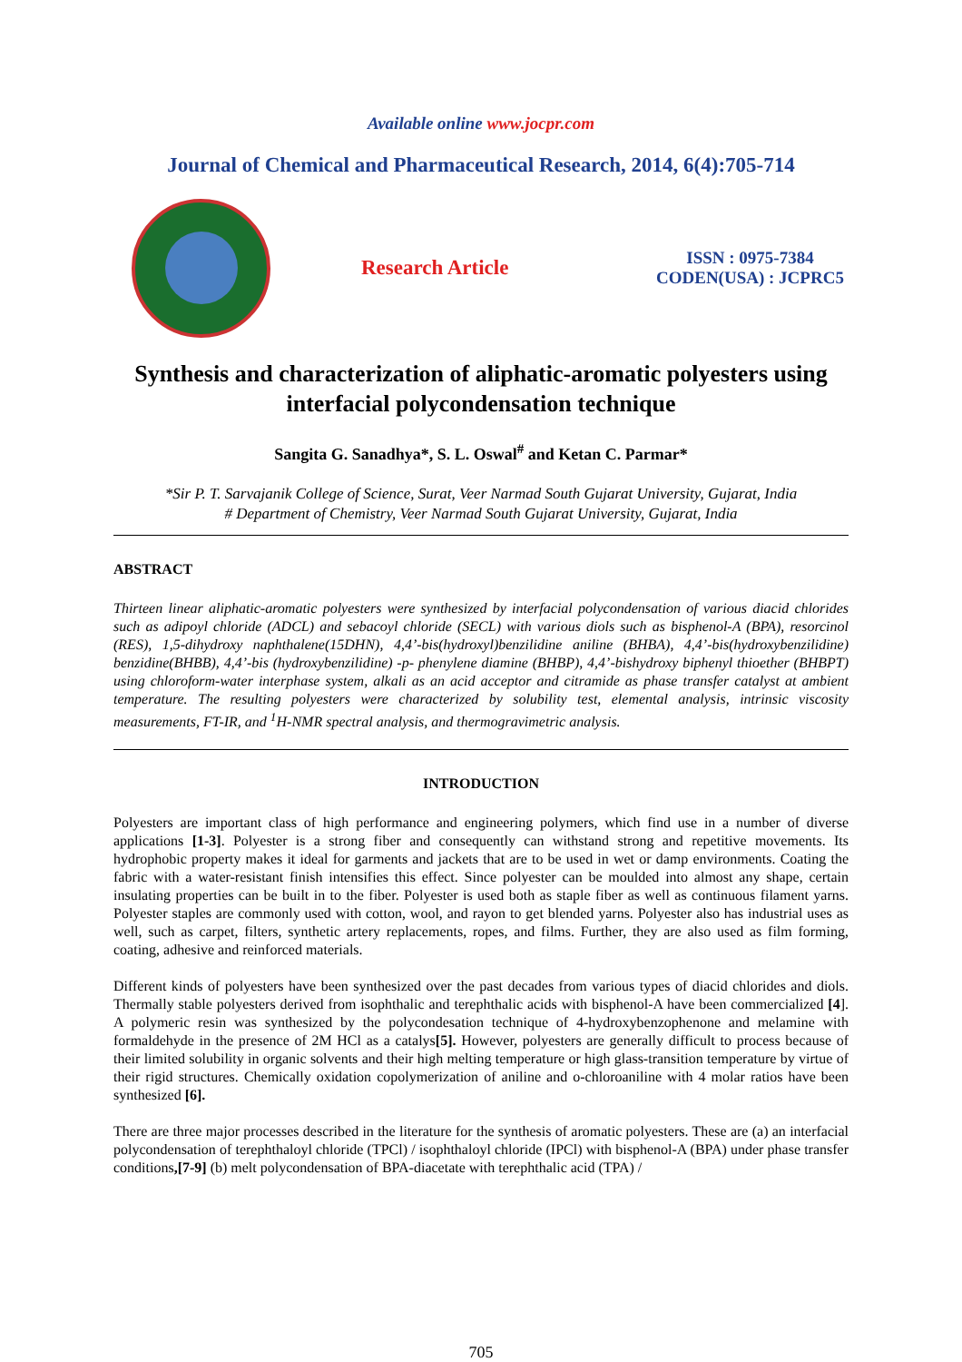Available online www.jocpr.com
Journal of Chemical and Pharmaceutical Research, 2014, 6(4):705-714
Research Article
ISSN : 0975-7384
CODEN(USA) : JCPRC5
Synthesis and characterization of aliphatic-aromatic polyesters using interfacial polycondensation technique
Sangita G. Sanadhya*, S. L. Oswal<sup>#</sup> and Ketan C. Parmar*
*Sir P. T. Sarvajanik College of Science, Surat, Veer Narmad South Gujarat University, Gujarat, India
# Department of Chemistry, Veer Narmad South Gujarat University, Gujarat, India
ABSTRACT
Thirteen linear aliphatic-aromatic polyesters were synthesized by interfacial polycondensation of various diacid chlorides such as adipoyl chloride (ADCL) and sebacoyl chloride (SECL) with various diols such as bisphenol-A (BPA), resorcinol (RES), 1,5-dihydroxy naphthalene(15DHN), 4,4’-bis(hydroxyl)benzilidine aniline (BHBA), 4,4’-bis(hydroxybenzilidine) benzidine(BHBB), 4,4’-bis (hydroxybenzilidine) -p- phenylene diamine (BHBP), 4,4’-bishydroxy biphenyl thioether (BHBPT) using chloroform-water interphase system, alkali as an acid acceptor and citramide as phase transfer catalyst at ambient temperature. The resulting polyesters were characterized by solubility test, elemental analysis, intrinsic viscosity measurements, FT-IR, and <sup>1</sup>H-NMR spectral analysis, and thermogravimetric analysis.
INTRODUCTION
Polyesters are important class of high performance and engineering polymers, which find use in a number of diverse applications [1-3]. Polyester is a strong fiber and consequently can withstand strong and repetitive movements. Its hydrophobic property makes it ideal for garments and jackets that are to be used in wet or damp environments. Coating the fabric with a water-resistant finish intensifies this effect. Since polyester can be moulded into almost any shape, certain insulating properties can be built in to the fiber. Polyester is used both as staple fiber as well as continuous filament yarns. Polyester staples are commonly used with cotton, wool, and rayon to get blended yarns. Polyester also has industrial uses as well, such as carpet, filters, synthetic artery replacements, ropes, and films. Further, they are also used as film forming, coating, adhesive and reinforced materials.
Different kinds of polyesters have been synthesized over the past decades from various types of diacid chlorides and diols. Thermally stable polyesters derived from isophthalic and terephthalic acids with bisphenol-A have been commercialized [4]. A polymeric resin was synthesized by the polycondesation technique of 4-hydroxybenzophenone and melamine with formaldehyde in the presence of 2M HCl as a catalys[5]. However, polyesters are generally difficult to process because of their limited solubility in organic solvents and their high melting temperature or high glass-transition temperature by virtue of their rigid structures. Chemically oxidation copolymerization of aniline and o-chloroaniline with 4 molar ratios have been synthesized [6].
There are three major processes described in the literature for the synthesis of aromatic polyesters. These are (a) an interfacial polycondensation of terephthaloyl chloride (TPCl) / isophthaloyl chloride (IPCl) with bisphenol-A (BPA) under phase transfer conditions,[7-9] (b) melt polycondensation of BPA-diacetate with terephthalic acid (TPA) /
705